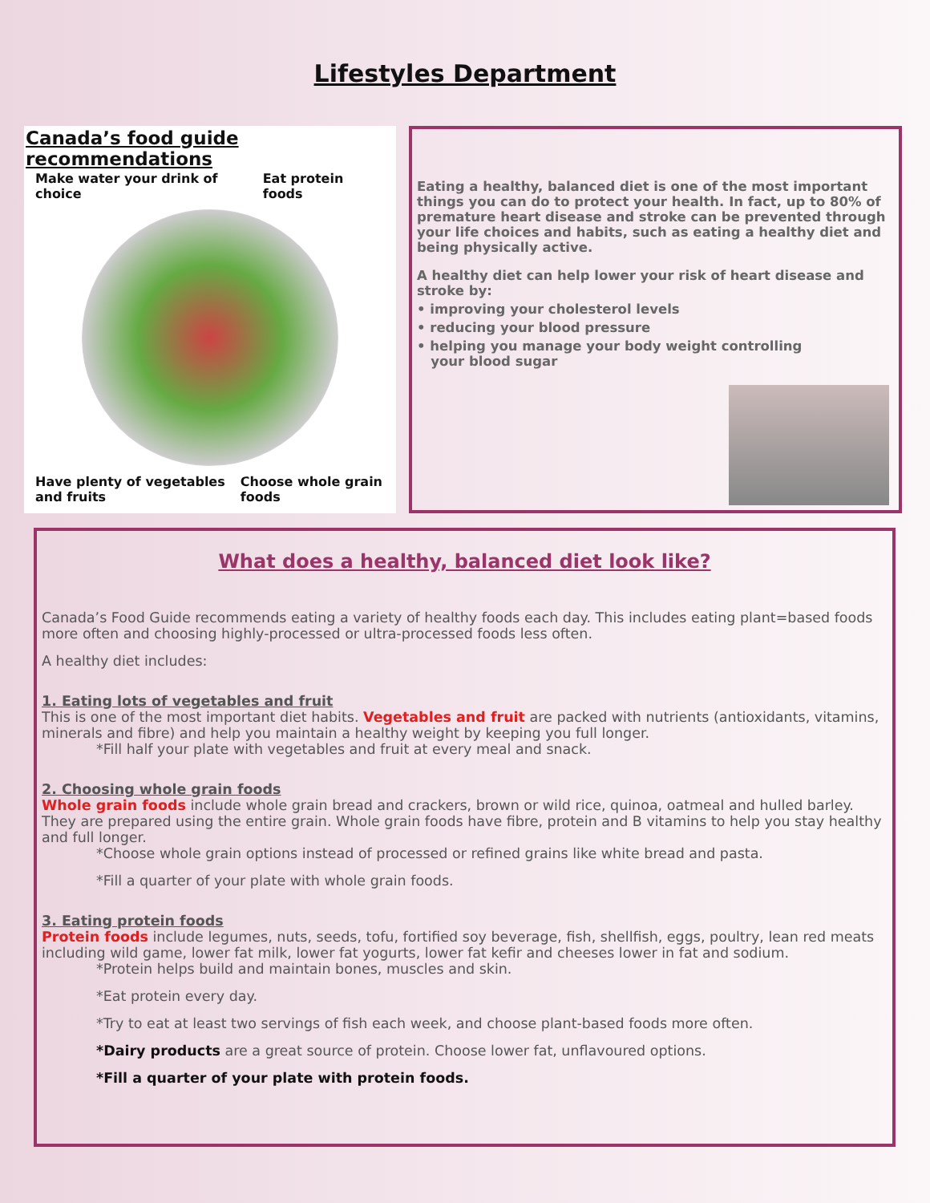Lifestyles Department
Canada’s food guide recommendations
Make water your drink of choice Eat protein foods
Have plenty of vegetables and fruits Choose whole grain foods
Eating a healthy, balanced diet is one of the most important things you can do to protect your health. In fact, up to 80% of premature heart disease and stroke can be prevented through your life choices and habits, such as eating a healthy diet and being physically active.
A healthy diet can help lower your risk of heart disease and stroke by:
• improving your cholesterol levels
• reducing your blood pressure
• helping you manage your body weight controlling
your blood sugar
What does a healthy, balanced diet look like?
Canada’s Food Guide recommends eating a variety of healthy foods each day. This includes eating plant=based foods more often and choosing highly-processed or ultra-processed foods less often.
A healthy diet includes:
1. Eating lots of vegetables and fruit
This is one of the most important diet habits. Vegetables and fruit are packed with nutrients (antioxidants, vitamins, minerals and fibre) and help you maintain a healthy weight by keeping you full longer.
*Fill half your plate with vegetables and fruit at every meal and snack.
2. Choosing whole grain foods
Whole grain foods include whole grain bread and crackers, brown or wild rice, quinoa, oatmeal and hulled barley. They are prepared using the entire grain. Whole grain foods have fibre, protein and B vitamins to help you stay healthy and full longer.
*Choose whole grain options instead of processed or refined grains like white bread and pasta.
*Fill a quarter of your plate with whole grain foods.
3. Eating protein foods
Protein foods include legumes, nuts, seeds, tofu, fortified soy beverage, fish, shellfish, eggs, poultry, lean red meats including wild game, lower fat milk, lower fat yogurts, lower fat kefir and cheeses lower in fat and sodium.
*Protein helps build and maintain bones, muscles and skin.
*Eat protein every day.
*Try to eat at least two servings of fish each week, and choose plant-based foods more often.
*Dairy products are a great source of protein. Choose lower fat, unflavoured options.
*Fill a quarter of your plate with protein foods.